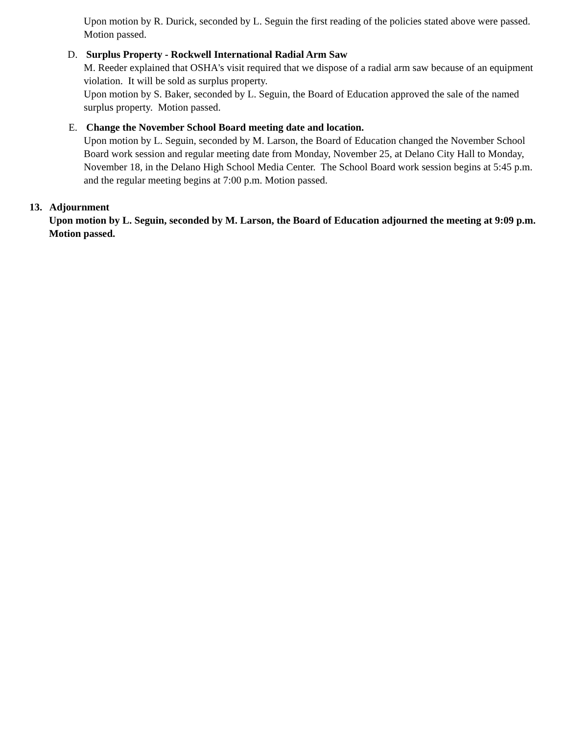Upon motion by R. Durick, seconded by L. Seguin the first reading of the policies stated above were passed. Motion passed.
D. Surplus Property - Rockwell International Radial Arm Saw
M. Reeder explained that OSHA's visit required that we dispose of a radial arm saw because of an equipment violation. It will be sold as surplus property.
Upon motion by S. Baker, seconded by L. Seguin, the Board of Education approved the sale of the named surplus property. Motion passed.
E. Change the November School Board meeting date and location.
Upon motion by L. Seguin, seconded by M. Larson, the Board of Education changed the November School Board work session and regular meeting date from Monday, November 25, at Delano City Hall to Monday, November 18, in the Delano High School Media Center. The School Board work session begins at 5:45 p.m. and the regular meeting begins at 7:00 p.m. Motion passed.
13. Adjournment
Upon motion by L. Seguin, seconded by M. Larson, the Board of Education adjourned the meeting at 9:09 p.m. Motion passed.